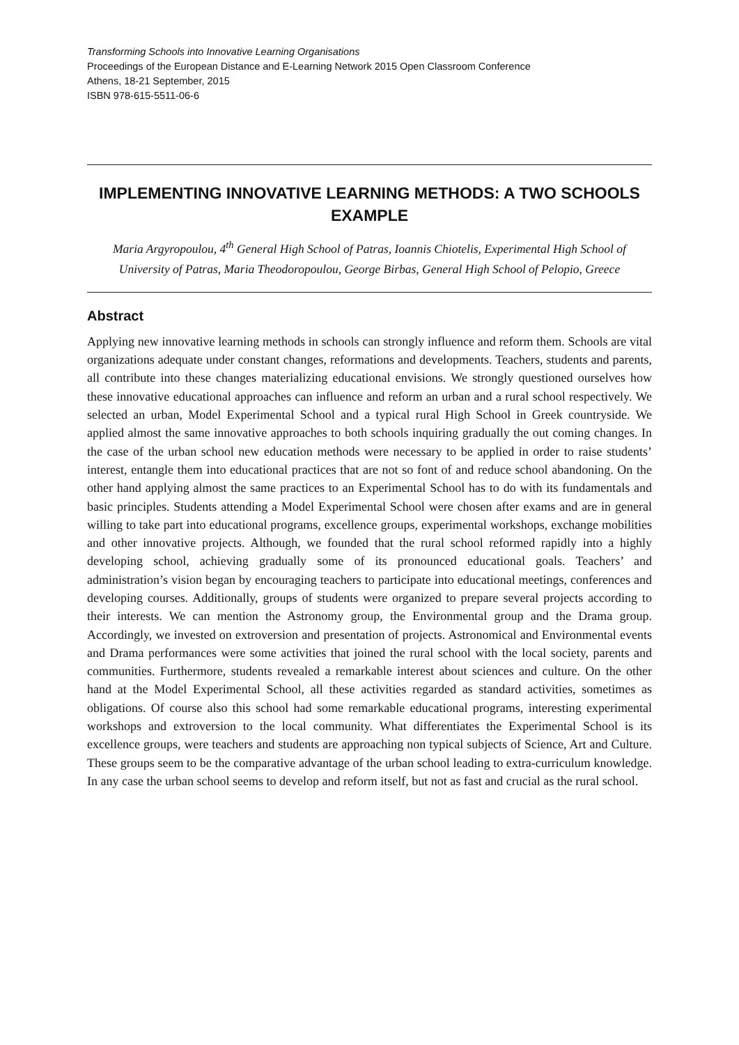Transforming Schools into Innovative Learning Organisations
Proceedings of the European Distance and E-Learning Network 2015 Open Classroom Conference
Athens, 18-21 September, 2015
ISBN 978-615-5511-06-6
IMPLEMENTING INNOVATIVE LEARNING METHODS: A TWO SCHOOLS EXAMPLE
Maria Argyropoulou, 4<sup>th</sup> General High School of Patras, Ioannis Chiotelis, Experimental High School of University of Patras, Maria Theodoropoulou, George Birbas, General High School of Pelopio, Greece
Abstract
Applying new innovative learning methods in schools can strongly influence and reform them. Schools are vital organizations adequate under constant changes, reformations and developments. Teachers, students and parents, all contribute into these changes materializing educational envisions. We strongly questioned ourselves how these innovative educational approaches can influence and reform an urban and a rural school respectively. We selected an urban, Model Experimental School and a typical rural High School in Greek countryside. We applied almost the same innovative approaches to both schools inquiring gradually the out coming changes. In the case of the urban school new education methods were necessary to be applied in order to raise students’ interest, entangle them into educational practices that are not so font of and reduce school abandoning. On the other hand applying almost the same practices to an Experimental School has to do with its fundamentals and basic principles. Students attending a Model Experimental School were chosen after exams and are in general willing to take part into educational programs, excellence groups, experimental workshops, exchange mobilities and other innovative projects. Although, we founded that the rural school reformed rapidly into a highly developing school, achieving gradually some of its pronounced educational goals. Teachers’ and administration’s vision began by encouraging teachers to participate into educational meetings, conferences and developing courses. Additionally, groups of students were organized to prepare several projects according to their interests. We can mention the Astronomy group, the Environmental group and the Drama group. Accordingly, we invested on extroversion and presentation of projects. Astronomical and Environmental events and Drama performances were some activities that joined the rural school with the local society, parents and communities. Furthermore, students revealed a remarkable interest about sciences and culture. On the other hand at the Model Experimental School, all these activities regarded as standard activities, sometimes as obligations. Of course also this school had some remarkable educational programs, interesting experimental workshops and extroversion to the local community. What differentiates the Experimental School is its excellence groups, were teachers and students are approaching non typical subjects of Science, Art and Culture. These groups seem to be the comparative advantage of the urban school leading to extra-curriculum knowledge. In any case the urban school seems to develop and reform itself, but not as fast and crucial as the rural school.